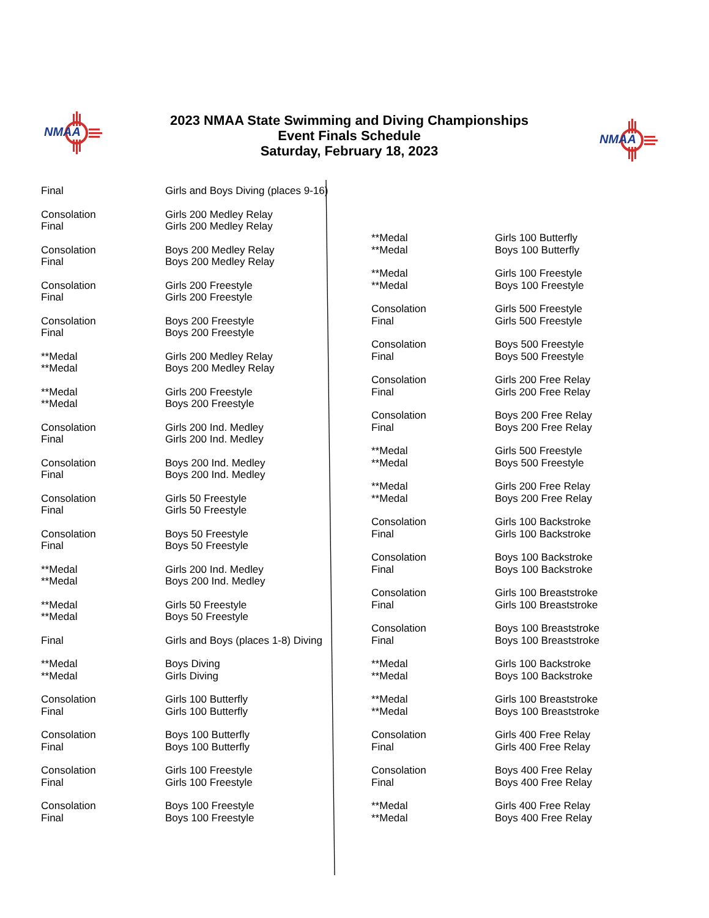NMAA
2023 NMAA State Swimming and Diving Championships
Event Finals Schedule
Saturday, February 18, 2023
NMAA
| Final | Girls and Boys Diving (places 9-16) |
| Consolation | Girls 200 Medley Relay |
| Final | Girls 200 Medley Relay |
| Consolation | Boys 200 Medley Relay |
| Final | Boys 200 Medley Relay |
| Consolation | Girls 200 Freestyle |
| Final | Girls 200 Freestyle |
| Consolation | Boys 200 Freestyle |
| Final | Boys 200 Freestyle |
| **Medal | Girls 200 Medley Relay |
| **Medal | Boys 200 Medley Relay |
| **Medal | Girls 200 Freestyle |
| **Medal | Boys 200 Freestyle |
| Consolation | Girls 200 Ind. Medley |
| Final | Girls 200 Ind. Medley |
| Consolation | Boys 200 Ind. Medley |
| Final | Boys 200 Ind. Medley |
| Consolation | Girls 50 Freestyle |
| Final | Girls 50 Freestyle |
| Consolation | Boys 50 Freestyle |
| Final | Boys 50 Freestyle |
| **Medal | Girls 200 Ind. Medley |
| **Medal | Boys 200 Ind. Medley |
| **Medal | Girls 50 Freestyle |
| **Medal | Boys 50 Freestyle |
| Final | Girls and Boys (places 1-8) Diving |
| **Medal | Boys Diving |
| **Medal | Girls Diving |
| Consolation | Girls 100 Butterfly |
| Final | Girls 100 Butterfly |
| Consolation | Boys 100 Butterfly |
| Final | Boys 100 Butterfly |
| Consolation | Girls 100 Freestyle |
| Final | Girls 100 Freestyle |
| Consolation | Boys 100 Freestyle |
| Final | Boys 100 Freestyle |
| **Medal | Girls 100 Butterfly |
| **Medal | Boys 100 Butterfly |
| **Medal | Girls 100 Freestyle |
| **Medal | Boys 100 Freestyle |
| Consolation | Girls 500 Freestyle |
| Final | Girls 500 Freestyle |
| Consolation | Boys 500 Freestyle |
| Final | Boys 500 Freestyle |
| Consolation | Girls 200 Free Relay |
| Final | Girls 200 Free Relay |
| Consolation | Boys 200 Free Relay |
| Final | Boys 200 Free Relay |
| **Medal | Girls 500 Freestyle |
| **Medal | Boys 500 Freestyle |
| **Medal | Girls 200 Free Relay |
| **Medal | Boys 200 Free Relay |
| Consolation | Girls 100 Backstroke |
| Final | Girls 100 Backstroke |
| Consolation | Boys 100 Backstroke |
| Final | Boys 100 Backstroke |
| Consolation | Girls 100 Breaststroke |
| Final | Girls 100 Breaststroke |
| Consolation | Boys 100 Breaststroke |
| Final | Boys 100 Breaststroke |
| **Medal | Girls 100 Backstroke |
| **Medal | Boys 100 Backstroke |
| **Medal | Girls 100 Breaststroke |
| **Medal | Boys 100 Breaststroke |
| Consolation | Girls 400 Free Relay |
| Final | Girls 400 Free Relay |
| Consolation | Boys 400 Free Relay |
| Final | Boys 400 Free Relay |
| **Medal | Girls 400 Free Relay |
| **Medal | Boys 400 Free Relay |